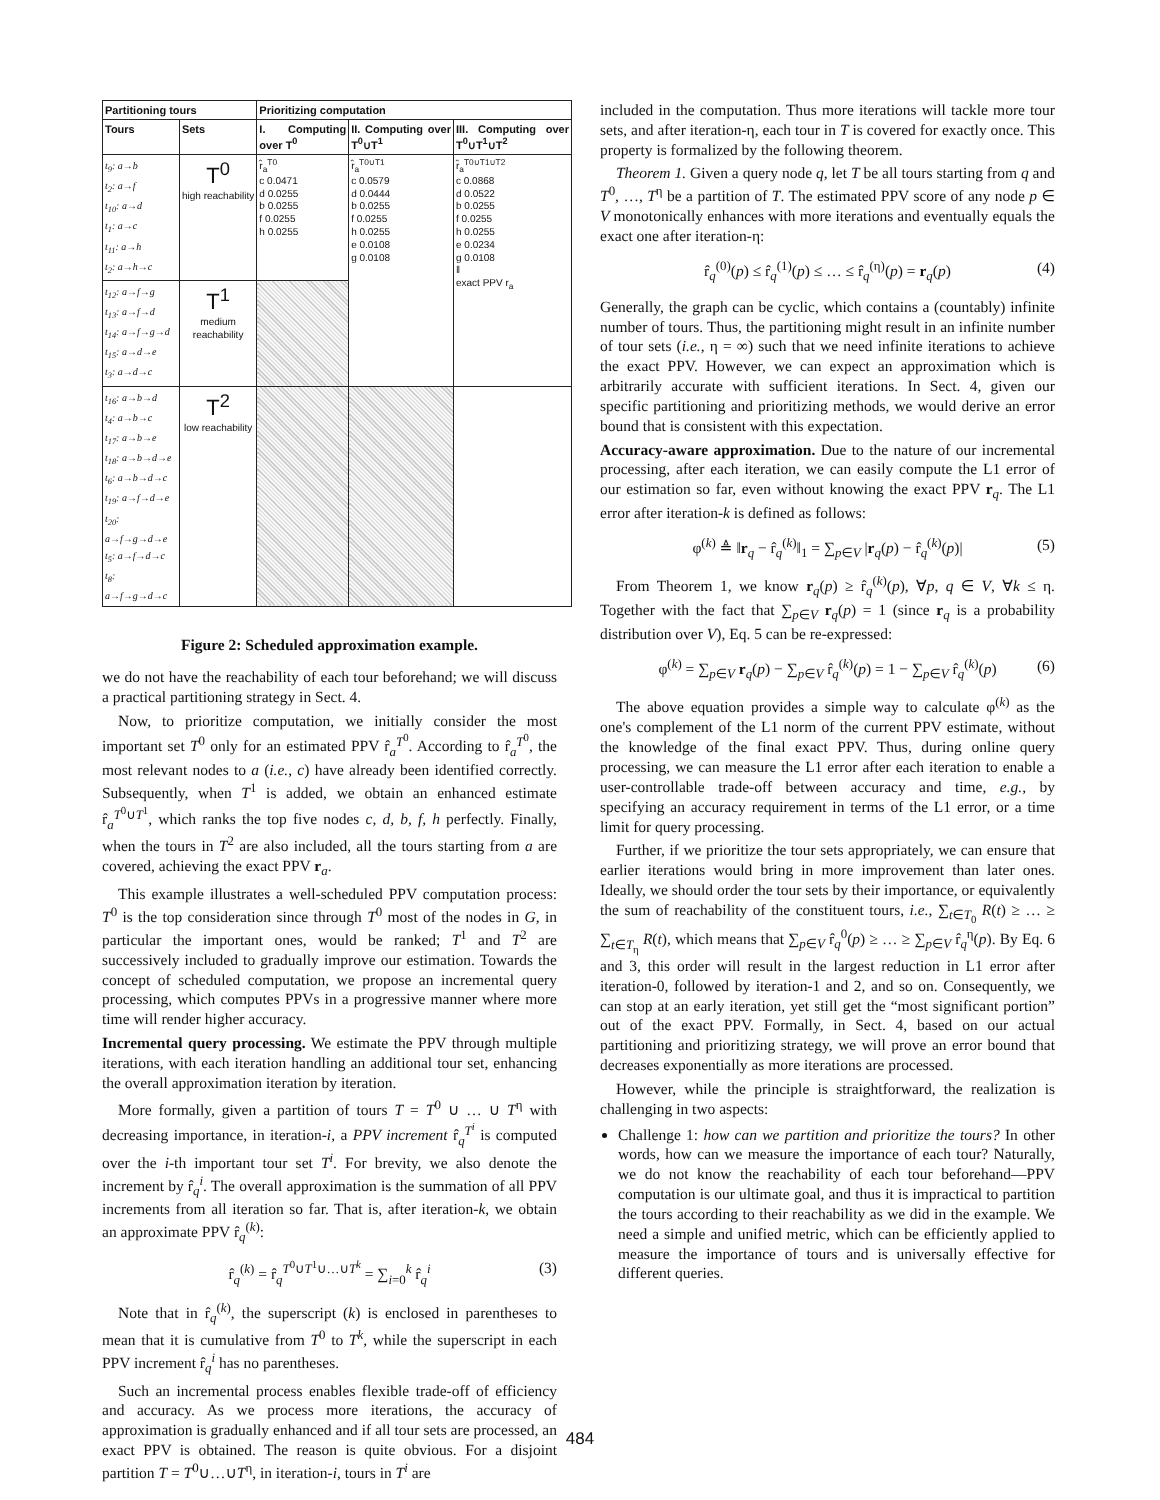| Partitioning tours | | Prioritizing computation | | |
| --- | --- | --- | --- | --- |
| Tours | Sets | I. Computing over T<sup>0</sup> | II. Computing over T<sup>0</sup>∪T<sup>1</sup> | III. Computing over T<sup>0</sup>∪T<sup>1</sup>∪T<sup>2</sup> |
| t<sub>9</sub>: a→b t<sub>2</sub>: a→f t<sub>10</sub>: a→d t<sub>1</sub>: a→c t<sub>11</sub>: a→h t<sub>2</sub>: a→h→c | T<sup>0</sup> high reachability | r̂<sub>a</sub><sup>T0</sup> c 0.0471 d 0.0255 b 0.0255 f 0.0255 h 0.0255 | r̂<sub>a</sub><sup>T0∪T1</sup> c 0.0579 d 0.0444 b 0.0255 f 0.0255 h 0.0255 e 0.0108 g 0.0108 | r̂<sub>a</sub><sup>T0∪T1∪T2</sup> c 0.0868 d 0.0522 b 0.0255 f 0.0255 h 0.0255 e 0.0234 g 0.0108 ‖ exact PPV r<sub>a</sub> |
| t<sub>12</sub>: a→f→g t<sub>13</sub>: a→f→d t<sub>14</sub>: a→f→g→d t<sub>15</sub>: a→d→e t<sub>3</sub>: a→d→c | T<sup>1</sup> medium reachability | | | |
| t<sub>16</sub>: a→b→d t<sub>4</sub>: a→b→c t<sub>17</sub>: a→b→e t<sub>18</sub>: a→b→d→e t<sub>6</sub>: a→b→d→c t<sub>19</sub>: a→f→d→e t<sub>20</sub>: a→f→g→d→e t<sub>5</sub>: a→f→d→c t<sub>8</sub>: a→f→g→d→c | T<sup>2</sup> low reachability | | | |
Figure 2: Scheduled approximation example.
we do not have the reachability of each tour beforehand; we will discuss a practical partitioning strategy in Sect. 4.
Now, to prioritize computation, we initially consider the most important set T<sup>0</sup> only for an estimated PPV r̂<sub>a</sub><sup>T<sup>0</sup></sup>. According to r̂<sub>a</sub><sup>T<sup>0</sup></sup>, the most relevant nodes to a (i.e., c) have already been identified correctly. Subsequently, when T<sup>1</sup> is added, we obtain an enhanced estimate r̂<sub>a</sub><sup>T<sup>0</sup>∪T<sup>1</sup></sup>, which ranks the top five nodes c, d, b, f, h perfectly. Finally, when the tours in T<sup>2</sup> are also included, all the tours starting from a are covered, achieving the exact PPV r<sub>a</sub>.
This example illustrates a well-scheduled PPV computation process: T<sup>0</sup> is the top consideration since through T<sup>0</sup> most of the nodes in G, in particular the important ones, would be ranked; T<sup>1</sup> and T<sup>2</sup> are successively included to gradually improve our estimation. Towards the concept of scheduled computation, we propose an incremental query processing, which computes PPVs in a progressive manner where more time will render higher accuracy.
Incremental query processing. We estimate the PPV through multiple iterations, with each iteration handling an additional tour set, enhancing the overall approximation iteration by iteration.
More formally, given a partition of tours T = T<sup>0</sup> ∪ … ∪ T<sup>η</sup> with decreasing importance, in iteration-i, a PPV increment r̂<sub>q</sub><sup>T<sup>i</sup></sup> is computed over the i-th important tour set T<sup>i</sup>. For brevity, we also denote the increment by r̂<sub>q</sub><sup>i</sup>. The overall approximation is the summation of all PPV increments from all iteration so far. That is, after iteration-k, we obtain an approximate PPV r̂<sub>q</sub><sup>(k)</sup>:
r̂<sub>q</sub><sup>(k)</sup> = r̂<sub>q</sub><sup>T<sup>0</sup>∪T<sup>1</sup>∪…∪T<sup>k</sup></sup> = ∑<sub>i=0</sub><sup>k</sup> r̂<sub>q</sub><sup>i</sup> (3)
Note that in r̂<sub>q</sub><sup>(k)</sup>, the superscript (k) is enclosed in parentheses to mean that it is cumulative from T<sup>0</sup> to T<sup>k</sup>, while the superscript in each PPV increment r̂<sub>q</sub><sup>i</sup> has no parentheses.
Such an incremental process enables flexible trade-off of efficiency and accuracy. As we process more iterations, the accuracy of approximation is gradually enhanced and if all tour sets are processed, an exact PPV is obtained. The reason is quite obvious. For a disjoint partition T = T<sup>0</sup>∪…∪T<sup>η</sup>, in iteration-i, tours in T<sup>i</sup> are
included in the computation. Thus more iterations will tackle more tour sets, and after iteration-η, each tour in T is covered for exactly once. This property is formalized by the following theorem.
Theorem 1. Given a query node q, let T be all tours starting from q and T<sup>0</sup>, …, T<sup>η</sup> be a partition of T. The estimated PPV score of any node p ∈ V monotonically enhances with more iterations and eventually equals the exact one after iteration-η:
r̂<sub>q</sub><sup>(0)</sup>(p) ≤ r̂<sub>q</sub><sup>(1)</sup>(p) ≤ … ≤ r̂<sub>q</sub><sup>(η)</sup>(p) = r<sub>q</sub>(p) (4)
Generally, the graph can be cyclic, which contains a (countably) infinite number of tours. Thus, the partitioning might result in an infinite number of tour sets (i.e., η = ∞) such that we need infinite iterations to achieve the exact PPV. However, we can expect an approximation which is arbitrarily accurate with sufficient iterations. In Sect. 4, given our specific partitioning and prioritizing methods, we would derive an error bound that is consistent with this expectation.
Accuracy-aware approximation. Due to the nature of our incremental processing, after each iteration, we can easily compute the L1 error of our estimation so far, even without knowing the exact PPV r<sub>q</sub>. The L1 error after iteration-k is defined as follows:
φ<sup>(k)</sup> ≜ ‖r<sub>q</sub> − r̂<sub>q</sub><sup>(k)</sup>‖<sub>1</sub> = ∑<sub>p∈V</sub> |r<sub>q</sub>(p) − r̂<sub>q</sub><sup>(k)</sup>(p)| (5)
From Theorem 1, we know r<sub>q</sub>(p) ≥ r̂<sub>q</sub><sup>(k)</sup>(p), ∀p, q ∈ V, ∀k ≤ η. Together with the fact that ∑<sub>p∈V</sub> r<sub>q</sub>(p) = 1 (since r<sub>q</sub> is a probability distribution over V), Eq. 5 can be re-expressed:
φ<sup>(k)</sup> = ∑<sub>p∈V</sub> r<sub>q</sub>(p) − ∑<sub>p∈V</sub> r̂<sub>q</sub><sup>(k)</sup>(p) = 1 − ∑<sub>p∈V</sub> r̂<sub>q</sub><sup>(k)</sup>(p) (6)
The above equation provides a simple way to calculate φ<sup>(k)</sup> as the one's complement of the L1 norm of the current PPV estimate, without the knowledge of the final exact PPV. Thus, during online query processing, we can measure the L1 error after each iteration to enable a user-controllable trade-off between accuracy and time, e.g., by specifying an accuracy requirement in terms of the L1 error, or a time limit for query processing.
Further, if we prioritize the tour sets appropriately, we can ensure that earlier iterations would bring in more improvement than later ones. Ideally, we should order the tour sets by their importance, or equivalently the sum of reachability of the constituent tours, i.e., ∑<sub>t∈T<sub>0</sub></sub> R(t) ≥ … ≥ ∑<sub>t∈T<sub>η</sub></sub> R(t), which means that ∑<sub>p∈V</sub> r̂<sub>q</sub><sup>0</sup>(p) ≥ … ≥ ∑<sub>p∈V</sub> r̂<sub>q</sub><sup>η</sup>(p). By Eq. 6 and 3, this order will result in the largest reduction in L1 error after iteration-0, followed by iteration-1 and 2, and so on. Consequently, we can stop at an early iteration, yet still get the “most significant portion” out of the exact PPV. Formally, in Sect. 4, based on our actual partitioning and prioritizing strategy, we will prove an error bound that decreases exponentially as more iterations are processed.
However, while the principle is straightforward, the realization is challenging in two aspects:
Challenge 1: how can we partition and prioritize the tours? In other words, how can we measure the importance of each tour? Naturally, we do not know the reachability of each tour beforehand—PPV computation is our ultimate goal, and thus it is impractical to partition the tours according to their reachability as we did in the example. We need a simple and unified metric, which can be efficiently applied to measure the importance of tours and is universally effective for different queries.
484